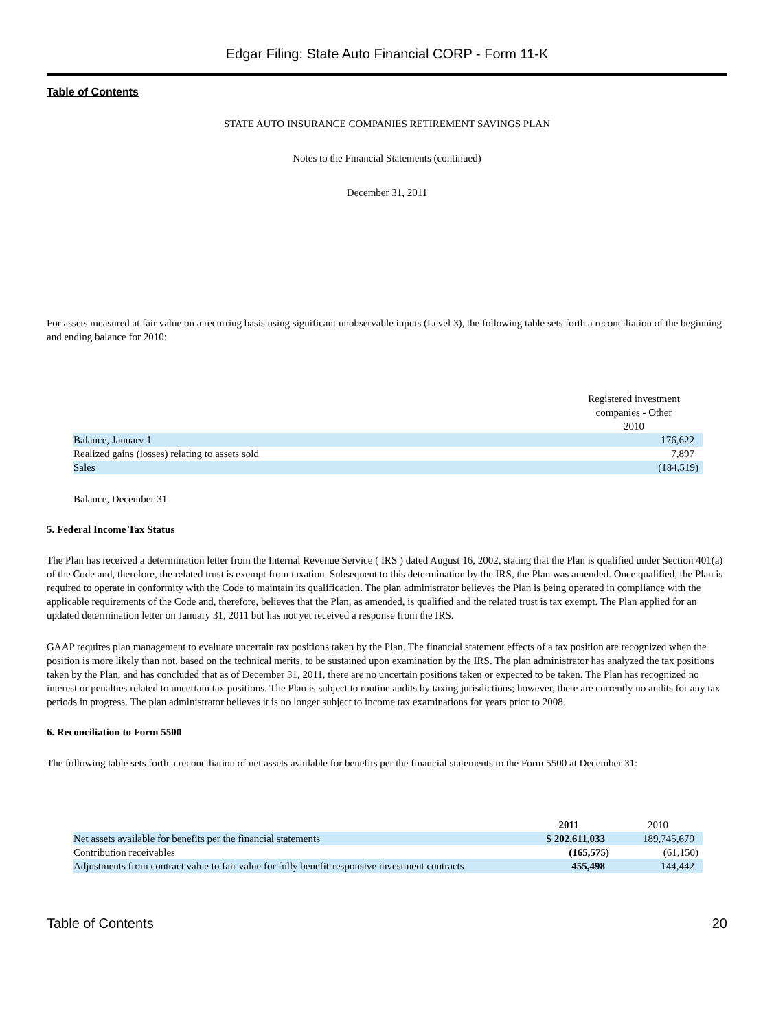Edgar Filing: State Auto Financial CORP - Form 11-K
Table of Contents
STATE AUTO INSURANCE COMPANIES RETIREMENT SAVINGS PLAN
Notes to the Financial Statements (continued)
December 31, 2011
For assets measured at fair value on a recurring basis using significant unobservable inputs (Level 3), the following table sets forth a reconciliation of the beginning and ending balance for 2010:
| | Registered investment companies - Other 2010 |
| Balance, January 1 | 176,622 |
| Realized gains (losses) relating to assets sold | 7,897 |
| Sales | (184,519) |
| Balance, December 31 | |
5. Federal Income Tax Status
The Plan has received a determination letter from the Internal Revenue Service ( IRS ) dated August 16, 2002, stating that the Plan is qualified under Section 401(a) of the Code and, therefore, the related trust is exempt from taxation. Subsequent to this determination by the IRS, the Plan was amended. Once qualified, the Plan is required to operate in conformity with the Code to maintain its qualification. The plan administrator believes the Plan is being operated in compliance with the applicable requirements of the Code and, therefore, believes that the Plan, as amended, is qualified and the related trust is tax exempt. The Plan applied for an updated determination letter on January 31, 2011 but has not yet received a response from the IRS.
GAAP requires plan management to evaluate uncertain tax positions taken by the Plan. The financial statement effects of a tax position are recognized when the position is more likely than not, based on the technical merits, to be sustained upon examination by the IRS. The plan administrator has analyzed the tax positions taken by the Plan, and has concluded that as of December 31, 2011, there are no uncertain positions taken or expected to be taken. The Plan has recognized no interest or penalties related to uncertain tax positions. The Plan is subject to routine audits by taxing jurisdictions; however, there are currently no audits for any tax periods in progress. The plan administrator believes it is no longer subject to income tax examinations for years prior to 2008.
6. Reconciliation to Form 5500
The following table sets forth a reconciliation of net assets available for benefits per the financial statements to the Form 5500 at December 31:
| | 2011 | 2010 |
| Net assets available for benefits per the financial statements | $ 202,611,033 | 189,745,679 |
| Contribution receivables | (165,575) | (61,150) |
| Adjustments from contract value to fair value for fully benefit-responsive investment contracts | 455,498 | 144,442 |
Table of Contents 20